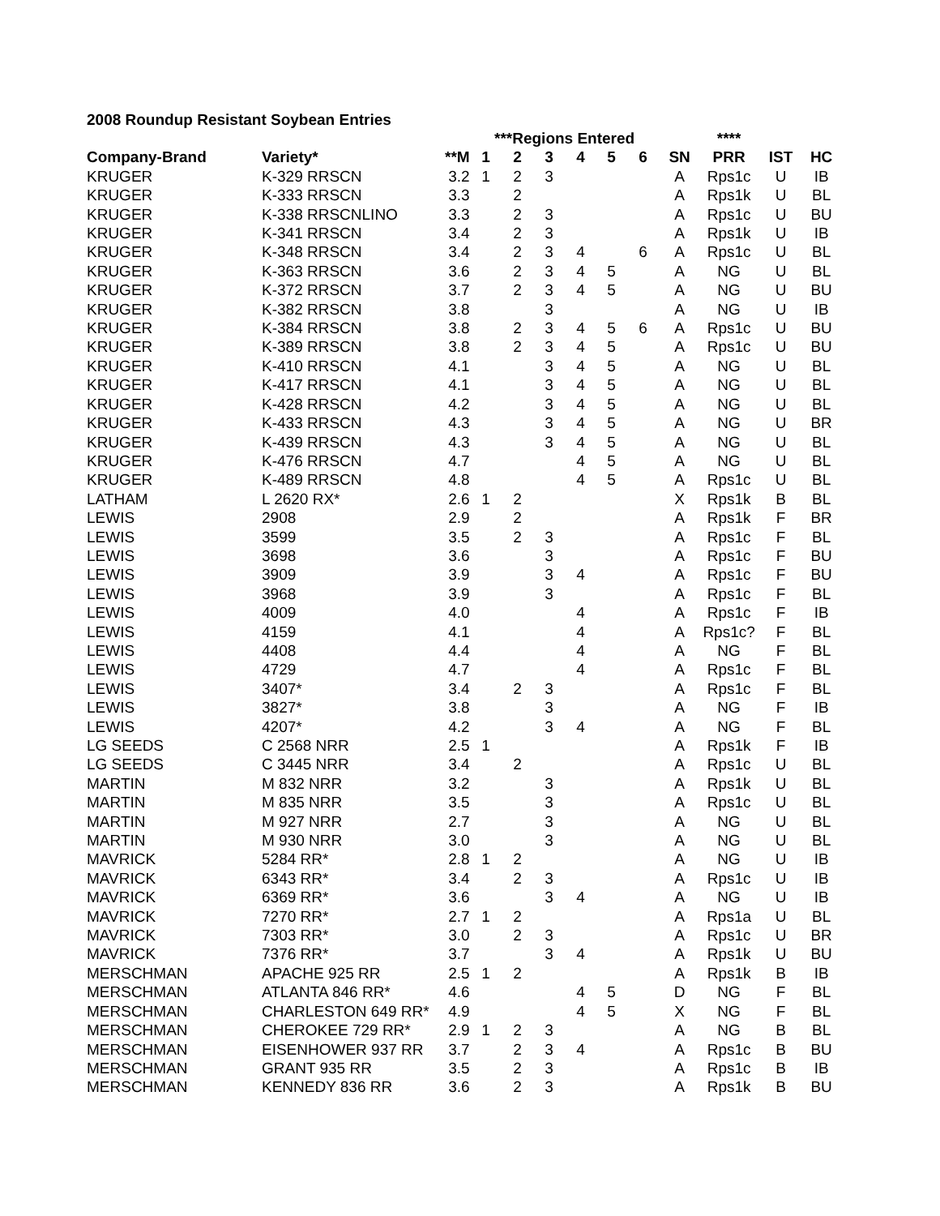2008 Roundup Resistant Soybean Entries
| | | | ***Regions Entered | | | | | | | **** | | |
| --- | --- | --- | --- | --- | --- | --- | --- | --- | --- | --- | --- | --- |
| Company-Brand | Variety* | **M | 1 | 2 | 3 | 4 | 5 | 6 | SN | PRR | IST | HC |
| KRUGER | K-329 RRSCN | 3.2 | 1 | 2 | 3 | | | | A | Rps1c | U | IB |
| KRUGER | K-333 RRSCN | 3.3 | | 2 | | | | | A | Rps1k | U | BL |
| KRUGER | K-338 RRSCNLINO | 3.3 | | 2 | 3 | | | | A | Rps1c | U | BU |
| KRUGER | K-341 RRSCN | 3.4 | | 2 | 3 | | | | A | Rps1k | U | IB |
| KRUGER | K-348 RRSCN | 3.4 | | 2 | 3 | 4 | | 6 | A | Rps1c | U | BL |
| KRUGER | K-363 RRSCN | 3.6 | | 2 | 3 | 4 | 5 | | A | NG | U | BL |
| KRUGER | K-372 RRSCN | 3.7 | | 2 | 3 | 4 | 5 | | A | NG | U | BU |
| KRUGER | K-382 RRSCN | 3.8 | | | 3 | | | | A | NG | U | IB |
| KRUGER | K-384 RRSCN | 3.8 | | 2 | 3 | 4 | 5 | 6 | A | Rps1c | U | BU |
| KRUGER | K-389 RRSCN | 3.8 | | 2 | 3 | 4 | 5 | | A | Rps1c | U | BU |
| KRUGER | K-410 RRSCN | 4.1 | | | 3 | 4 | 5 | | A | NG | U | BL |
| KRUGER | K-417 RRSCN | 4.1 | | | 3 | 4 | 5 | | A | NG | U | BL |
| KRUGER | K-428 RRSCN | 4.2 | | | 3 | 4 | 5 | | A | NG | U | BL |
| KRUGER | K-433 RRSCN | 4.3 | | | 3 | 4 | 5 | | A | NG | U | BR |
| KRUGER | K-439 RRSCN | 4.3 | | | 3 | 4 | 5 | | A | NG | U | BL |
| KRUGER | K-476 RRSCN | 4.7 | | | | 4 | 5 | | A | NG | U | BL |
| KRUGER | K-489 RRSCN | 4.8 | | | | 4 | 5 | | A | Rps1c | U | BL |
| LATHAM | L 2620 RX* | 2.6 | 1 | 2 | | | | | X | Rps1k | B | BL |
| LEWIS | 2908 | 2.9 | | 2 | | | | | A | Rps1k | F | BR |
| LEWIS | 3599 | 3.5 | | 2 | 3 | | | | A | Rps1c | F | BL |
| LEWIS | 3698 | 3.6 | | | 3 | | | | A | Rps1c | F | BU |
| LEWIS | 3909 | 3.9 | | | 3 | 4 | | | A | Rps1c | F | BU |
| LEWIS | 3968 | 3.9 | | | 3 | | | | A | Rps1c | F | BL |
| LEWIS | 4009 | 4.0 | | | | 4 | | | A | Rps1c | F | IB |
| LEWIS | 4159 | 4.1 | | | | 4 | | | A | Rps1c? | F | BL |
| LEWIS | 4408 | 4.4 | | | | 4 | | | A | NG | F | BL |
| LEWIS | 4729 | 4.7 | | | | 4 | | | A | Rps1c | F | BL |
| LEWIS | 3407* | 3.4 | | 2 | 3 | | | | A | Rps1c | F | BL |
| LEWIS | 3827* | 3.8 | | | 3 | | | | A | NG | F | IB |
| LEWIS | 4207* | 4.2 | | | 3 | 4 | | | A | NG | F | BL |
| LG SEEDS | C 2568 NRR | 2.5 | 1 | | | | | | A | Rps1k | F | IB |
| LG SEEDS | C 3445 NRR | 3.4 | | 2 | | | | | A | Rps1c | U | BL |
| MARTIN | M 832 NRR | 3.2 | | | 3 | | | | A | Rps1k | U | BL |
| MARTIN | M 835 NRR | 3.5 | | | 3 | | | | A | Rps1c | U | BL |
| MARTIN | M 927 NRR | 2.7 | | | 3 | | | | A | NG | U | BL |
| MARTIN | M 930 NRR | 3.0 | | | 3 | | | | A | NG | U | BL |
| MAVRICK | 5284 RR* | 2.8 | 1 | 2 | | | | | A | NG | U | IB |
| MAVRICK | 6343 RR* | 3.4 | | 2 | 3 | | | | A | Rps1c | U | IB |
| MAVRICK | 6369 RR* | 3.6 | | | 3 | 4 | | | A | NG | U | IB |
| MAVRICK | 7270 RR* | 2.7 | 1 | 2 | | | | | A | Rps1a | U | BL |
| MAVRICK | 7303 RR* | 3.0 | | 2 | 3 | | | | A | Rps1c | U | BR |
| MAVRICK | 7376 RR* | 3.7 | | | 3 | 4 | | | A | Rps1k | U | BU |
| MERSCHMAN | APACHE 925 RR | 2.5 | 1 | 2 | | | | | A | Rps1k | B | IB |
| MERSCHMAN | ATLANTA 846 RR* | 4.6 | | | | 4 | 5 | | D | NG | F | BL |
| MERSCHMAN | CHARLESTON 649 RR* | 4.9 | | | | 4 | 5 | | X | NG | F | BL |
| MERSCHMAN | CHEROKEE 729 RR* | 2.9 | 1 | 2 | 3 | | | | A | NG | B | BL |
| MERSCHMAN | EISENHOWER 937 RR | 3.7 | | 2 | 3 | 4 | | | A | Rps1c | B | BU |
| MERSCHMAN | GRANT 935 RR | 3.5 | | 2 | 3 | | | | A | Rps1c | B | IB |
| MERSCHMAN | KENNEDY 836 RR | 3.6 | | 2 | 3 | | | | A | Rps1k | B | BU |